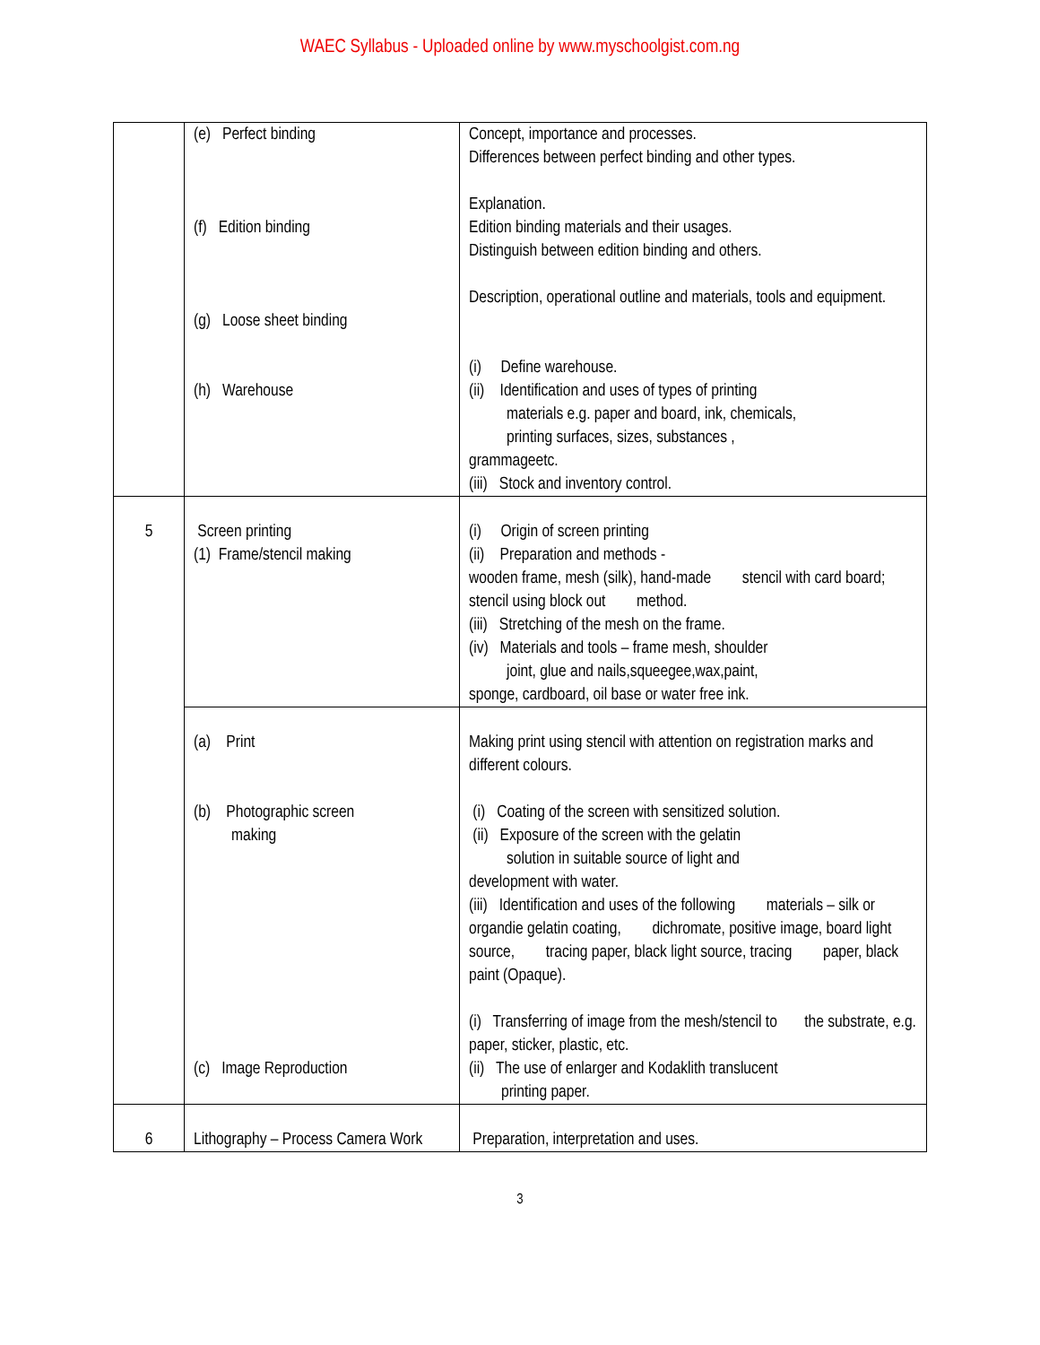WAEC Syllabus - Uploaded online by www.myschoolgist.com.ng
| | (e) Perfect binding (f) Edition binding (g) Loose sheet binding (h) Warehouse | Concept, importance and processes. Differences between perfect binding and other types. Explanation. Edition binding materials and their usages. Distinguish between edition binding and others. Description, operational outline and materials, tools and equipment. (i) Define warehouse. (ii) Identification and uses of types of printing materials e.g. paper and board, ink, chemicals, printing surfaces, sizes, substances , grammageetc. (iii) Stock and inventory control. |
| 5 | Screen printing (1) Frame/stencil making | (i) Origin of screen printing (ii) Preparation and methods - wooden frame, mesh (silk), hand-made stencil with card board; stencil using block out method. (iii) Stretching of the mesh on the frame. (iv) Materials and tools – frame mesh, shoulder joint, glue and nails,squeegee,wax,paint, sponge, cardboard, oil base or water free ink. |
| | (a) Print (b) Photographic screen making (c) Image Reproduction | Making print using stencil with attention on registration marks and different colours. (i) Coating of the screen with sensitized solution. (ii) Exposure of the screen with the gelatin solution in suitable source of light and development with water. (iii) Identification and uses of the following materials – silk or organdie gelatin coating, dichromate, positive image, board light source, tracing paper, black light source, tracing paper, black paint (Opaque). (i) Transferring of image from the mesh/stencil to the substrate, e.g. paper, sticker, plastic, etc. (ii) The use of enlarger and Kodaklith translucent printing paper. |
| 6 | Lithography – Process Camera Work | Preparation, interpretation and uses. |
3